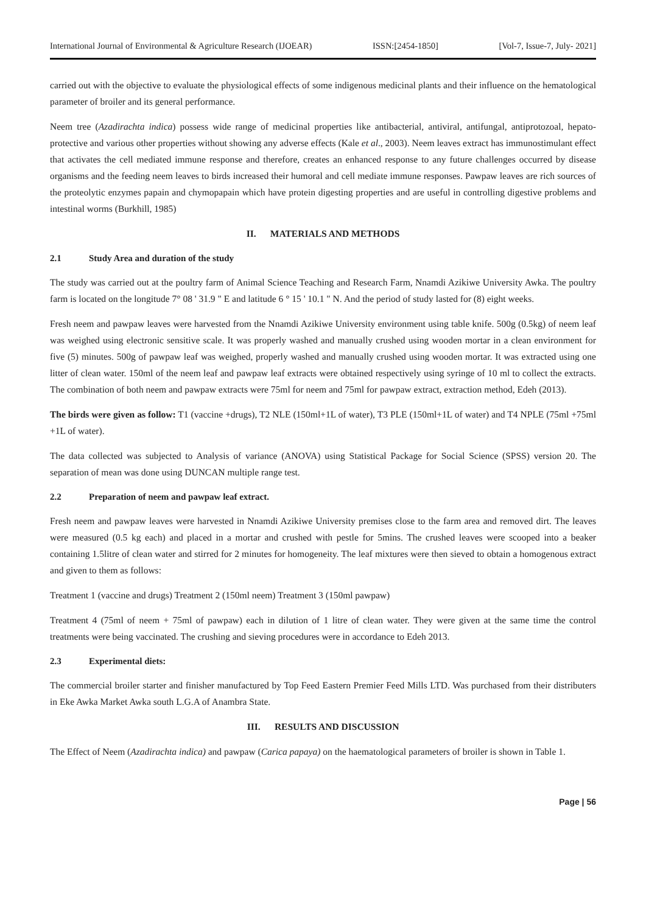International Journal of Environmental & Agriculture Research (IJOEAR) ISSN:[2454-1850] [Vol-7, Issue-7, July- 2021]
carried out with the objective to evaluate the physiological effects of some indigenous medicinal plants and their influence on the hematological parameter of broiler and its general performance.
Neem tree (Azadirachta indica) possess wide range of medicinal properties like antibacterial, antiviral, antifungal, antiprotozoal, hepato- protective and various other properties without showing any adverse effects (Kale et al., 2003). Neem leaves extract has immunostimulant effect that activates the cell mediated immune response and therefore, creates an enhanced response to any future challenges occurred by disease organisms and the feeding neem leaves to birds increased their humoral and cell mediate immune responses. Pawpaw leaves are rich sources of the proteolytic enzymes papain and chymopapain which have protein digesting properties and are useful in controlling digestive problems and intestinal worms (Burkhill, 1985)
II. MATERIALS AND METHODS
2.1 Study Area and duration of the study
The study was carried out at the poultry farm of Animal Science Teaching and Research Farm, Nnamdi Azikiwe University Awka. The poultry farm is located on the longitude 7° 08 ' 31.9 " E and latitude 6 ° 15 ' 10.1 " N. And the period of study lasted for (8) eight weeks.
Fresh neem and pawpaw leaves were harvested from the Nnamdi Azikiwe University environment using table knife. 500g (0.5kg) of neem leaf was weighed using electronic sensitive scale. It was properly washed and manually crushed using wooden mortar in a clean environment for five (5) minutes. 500g of pawpaw leaf was weighed, properly washed and manually crushed using wooden mortar. It was extracted using one litter of clean water. 150ml of the neem leaf and pawpaw leaf extracts were obtained respectively using syringe of 10 ml to collect the extracts. The combination of both neem and pawpaw extracts were 75ml for neem and 75ml for pawpaw extract, extraction method, Edeh (2013).
The birds were given as follow: T1 (vaccine +drugs), T2 NLE (150ml+1L of water), T3 PLE (150ml+1L of water) and T4 NPLE (75ml +75ml +1L of water).
The data collected was subjected to Analysis of variance (ANOVA) using Statistical Package for Social Science (SPSS) version 20. The separation of mean was done using DUNCAN multiple range test.
2.2 Preparation of neem and pawpaw leaf extract.
Fresh neem and pawpaw leaves were harvested in Nnamdi Azikiwe University premises close to the farm area and removed dirt. The leaves were measured (0.5 kg each) and placed in a mortar and crushed with pestle for 5mins. The crushed leaves were scooped into a beaker containing 1.5litre of clean water and stirred for 2 minutes for homogeneity. The leaf mixtures were then sieved to obtain a homogenous extract and given to them as follows:
Treatment 1 (vaccine and drugs) Treatment 2 (150ml neem) Treatment 3 (150ml pawpaw)
Treatment 4 (75ml of neem + 75ml of pawpaw) each in dilution of 1 litre of clean water. They were given at the same time the control treatments were being vaccinated. The crushing and sieving procedures were in accordance to Edeh 2013.
2.3 Experimental diets:
The commercial broiler starter and finisher manufactured by Top Feed Eastern Premier Feed Mills LTD. Was purchased from their distributers in Eke Awka Market Awka south L.G.A of Anambra State.
III. RESULTS AND DISCUSSION
The Effect of Neem (Azadirachta indica) and pawpaw (Carica papaya) on the haematological parameters of broiler is shown in Table 1.
Page | 56